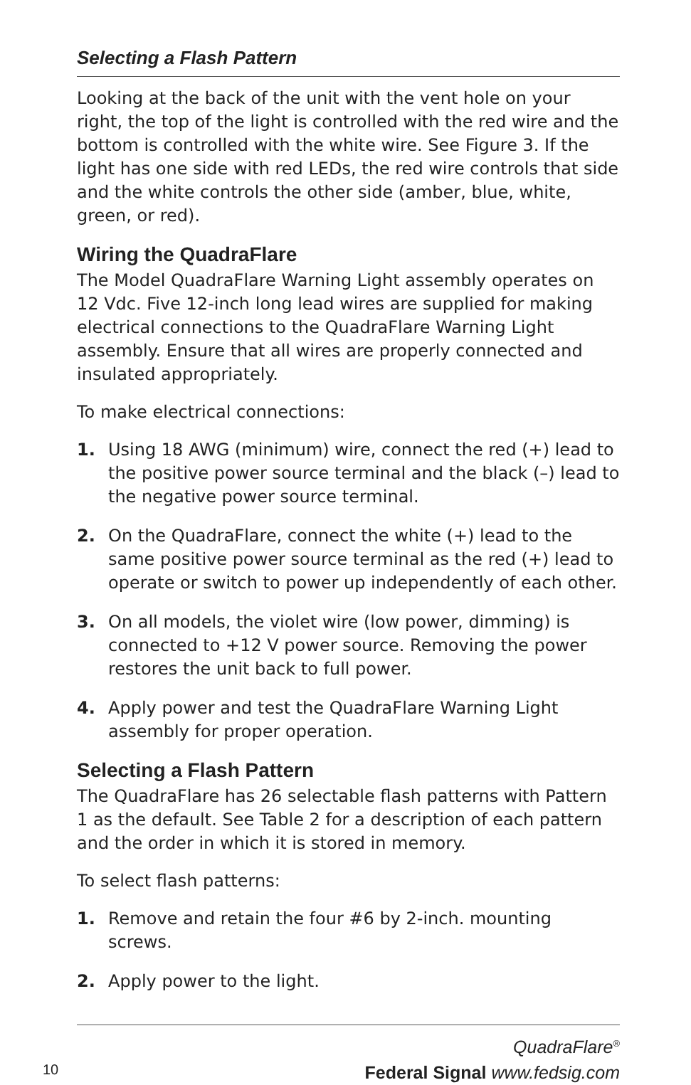Selecting a Flash Pattern
Looking at the back of the unit with the vent hole on your right, the top of the light is controlled with the red wire and the bottom is controlled with the white wire. See Figure 3. If the light has one side with red LEDs, the red wire controls that side and the white controls the other side (amber, blue, white, green, or red).
Wiring the QuadraFlare
The Model QuadraFlare Warning Light assembly operates on 12 Vdc. Five 12-inch long lead wires are supplied for making electrical connections to the QuadraFlare Warning Light assembly. Ensure that all wires are properly connected and insulated appropriately.
To make electrical connections:
1. Using 18 AWG (minimum) wire, connect the red (+) lead to the positive power source terminal and the black (–) lead to the negative power source terminal.
2. On the QuadraFlare, connect the white (+) lead to the same positive power source terminal as the red (+) lead to operate or switch to power up independently of each other.
3. On all models, the violet wire (low power, dimming) is connected to +12 V power source. Removing the power restores the unit back to full power.
4. Apply power and test the QuadraFlare Warning Light assembly for proper operation.
Selecting a Flash Pattern
The QuadraFlare has 26 selectable flash patterns with Pattern 1 as the default. See Table 2 for a description of each pattern and the order in which it is stored in memory.
To select flash patterns:
1. Remove and retain the four #6 by 2-inch. mounting screws.
2. Apply power to the light.
QuadraFlare<sup>®</sup>
10
Federal Signal www.fedsig.com